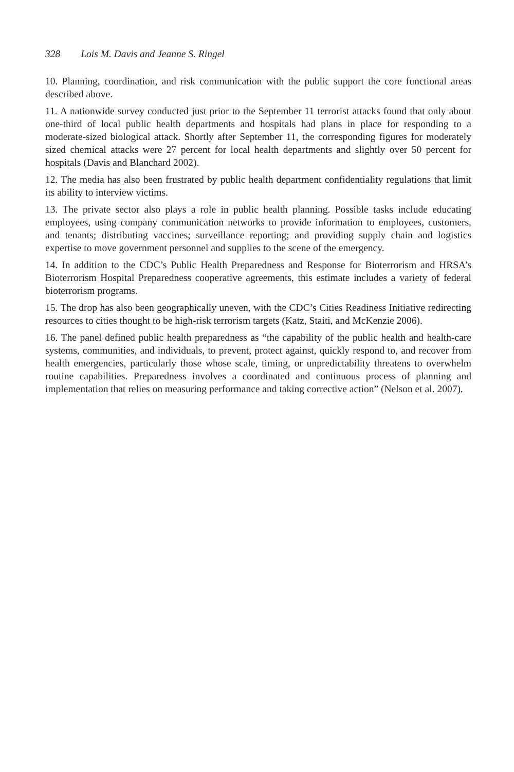328 Lois M. Davis and Jeanne S. Ringel
10. Planning, coordination, and risk communication with the public support the core functional areas described above.
11. A nationwide survey conducted just prior to the September 11 terrorist attacks found that only about one-third of local public health departments and hospitals had plans in place for responding to a moderate-sized biological attack. Shortly after September 11, the corresponding figures for moderately sized chemical attacks were 27 percent for local health departments and slightly over 50 percent for hospitals (Davis and Blanchard 2002).
12. The media has also been frustrated by public health department confidentiality regulations that limit its ability to interview victims.
13. The private sector also plays a role in public health planning. Possible tasks include educating employees, using company communication networks to provide information to employees, customers, and tenants; distributing vaccines; surveillance reporting; and providing supply chain and logistics expertise to move government personnel and supplies to the scene of the emergency.
14. In addition to the CDC’s Public Health Preparedness and Response for Bioterrorism and HRSA’s Bioterrorism Hospital Preparedness cooperative agreements, this estimate includes a variety of federal bioterrorism programs.
15. The drop has also been geographically uneven, with the CDC’s Cities Readiness Initiative redirecting resources to cities thought to be high-risk terrorism targets (Katz, Staiti, and McKenzie 2006).
16. The panel defined public health preparedness as “the capability of the public health and health-care systems, communities, and individuals, to prevent, protect against, quickly respond to, and recover from health emergencies, particularly those whose scale, timing, or unpredictability threatens to overwhelm routine capabilities. Preparedness involves a coordinated and continuous process of planning and implementation that relies on measuring performance and taking corrective action” (Nelson et al. 2007).